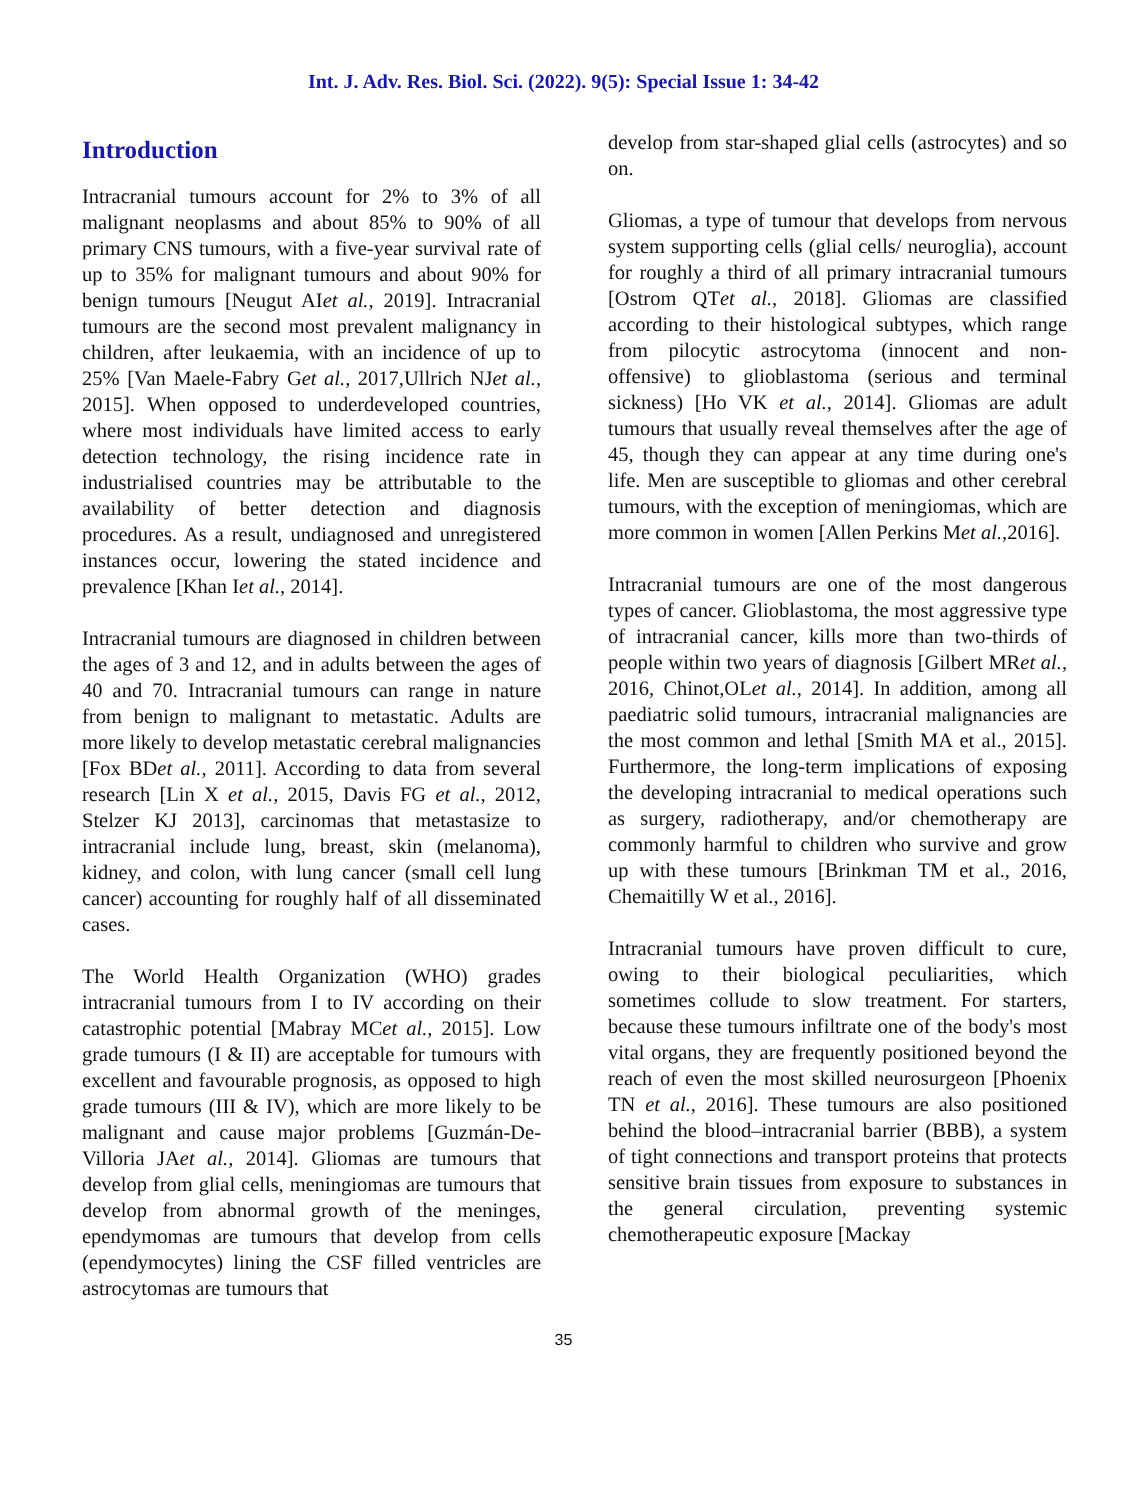Int. J. Adv. Res. Biol. Sci. (2022). 9(5): Special Issue 1: 34-42
Introduction
Intracranial tumours account for 2% to 3% of all malignant neoplasms and about 85% to 90% of all primary CNS tumours, with a five-year survival rate of up to 35% for malignant tumours and about 90% for benign tumours [Neugut AIet al., 2019]. Intracranial tumours are the second most prevalent malignancy in children, after leukaemia, with an incidence of up to 25% [Van Maele-Fabry Get al., 2017,Ullrich NJet al., 2015]. When opposed to underdeveloped countries, where most individuals have limited access to early detection technology, the rising incidence rate in industrialised countries may be attributable to the availability of better detection and diagnosis procedures. As a result, undiagnosed and unregistered instances occur, lowering the stated incidence and prevalence [Khan Iet al., 2014].
Intracranial tumours are diagnosed in children between the ages of 3 and 12, and in adults between the ages of 40 and 70. Intracranial tumours can range in nature from benign to malignant to metastatic. Adults are more likely to develop metastatic cerebral malignancies [Fox BDet al., 2011]. According to data from several research [Lin X et al., 2015, Davis FG et al., 2012, Stelzer KJ 2013], carcinomas that metastasize to intracranial include lung, breast, skin (melanoma), kidney, and colon, with lung cancer (small cell lung cancer) accounting for roughly half of all disseminated cases.
The World Health Organization (WHO) grades intracranial tumours from I to IV according on their catastrophic potential [Mabray MCet al., 2015]. Low grade tumours (I & II) are acceptable for tumours with excellent and favourable prognosis, as opposed to high grade tumours (III & IV), which are more likely to be malignant and cause major problems [Guzmán-De-Villoria JAet al., 2014]. Gliomas are tumours that develop from glial cells, meningiomas are tumours that develop from abnormal growth of the meninges, ependymomas are tumours that develop from cells (ependymocytes) lining the CSF filled ventricles are astrocytomas are tumours that
develop from star-shaped glial cells (astrocytes) and so on.
Gliomas, a type of tumour that develops from nervous system supporting cells (glial cells/ neuroglia), account for roughly a third of all primary intracranial tumours [Ostrom QTet al., 2018]. Gliomas are classified according to their histological subtypes, which range from pilocytic astrocytoma (innocent and non-offensive) to glioblastoma (serious and terminal sickness) [Ho VK et al., 2014]. Gliomas are adult tumours that usually reveal themselves after the age of 45, though they can appear at any time during one's life. Men are susceptible to gliomas and other cerebral tumours, with the exception of meningiomas, which are more common in women [Allen Perkins Met al.,2016].
Intracranial tumours are one of the most dangerous types of cancer. Glioblastoma, the most aggressive type of intracranial cancer, kills more than two-thirds of people within two years of diagnosis [Gilbert MRet al., 2016, Chinot,OLet al., 2014]. In addition, among all paediatric solid tumours, intracranial malignancies are the most common and lethal [Smith MA et al., 2015]. Furthermore, the long-term implications of exposing the developing intracranial to medical operations such as surgery, radiotherapy, and/or chemotherapy are commonly harmful to children who survive and grow up with these tumours [Brinkman TM et al., 2016, Chemaitilly W et al., 2016].
Intracranial tumours have proven difficult to cure, owing to their biological peculiarities, which sometimes collude to slow treatment. For starters, because these tumours infiltrate one of the body's most vital organs, they are frequently positioned beyond the reach of even the most skilled neurosurgeon [Phoenix TN et al., 2016]. These tumours are also positioned behind the blood–intracranial barrier (BBB), a system of tight connections and transport proteins that protects sensitive brain tissues from exposure to substances in the general circulation, preventing systemic chemotherapeutic exposure [Mackay
35